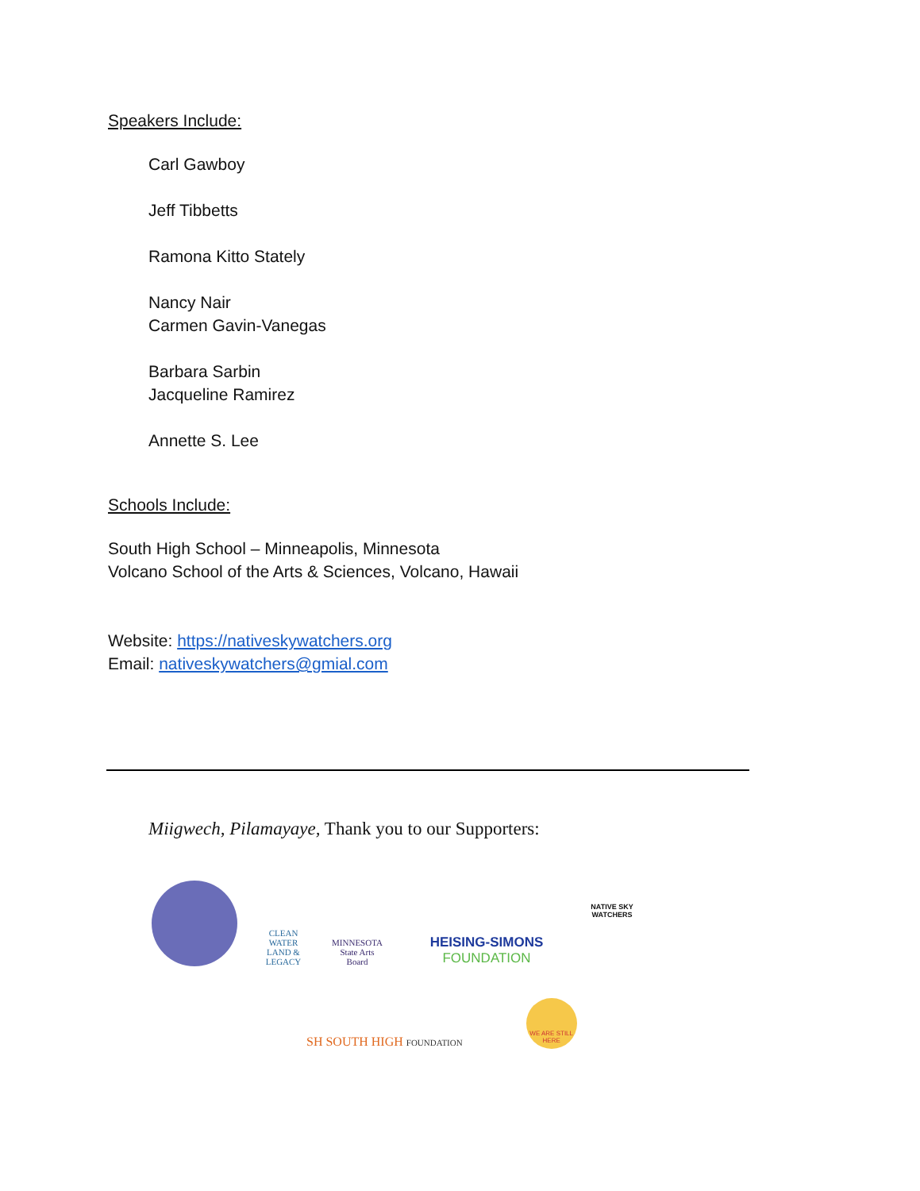Speakers Include:
Carl Gawboy
Jeff Tibbetts
Ramona Kitto Stately
Nancy Nair
Carmen Gavin-Vanegas
Barbara Sarbin
Jacqueline Ramirez
Annette S. Lee
Schools Include:
South High School – Minneapolis, Minnesota
Volcano School of the Arts & Sciences, Volcano, Hawaii
Website: https://nativeskywatchers.org
Email: nativeskywatchers@gmial.com
Miigwech, Pilamayaye, Thank you to our Supporters:
CLEAN WATER LAND & LEGACY
MINNESOTA State Arts Board
HEISING-SIMONS FOUNDATION
NATIVE SKY WATCHERS
SH SOUTH HIGH FOUNDATION
WE ARE STILL HERE